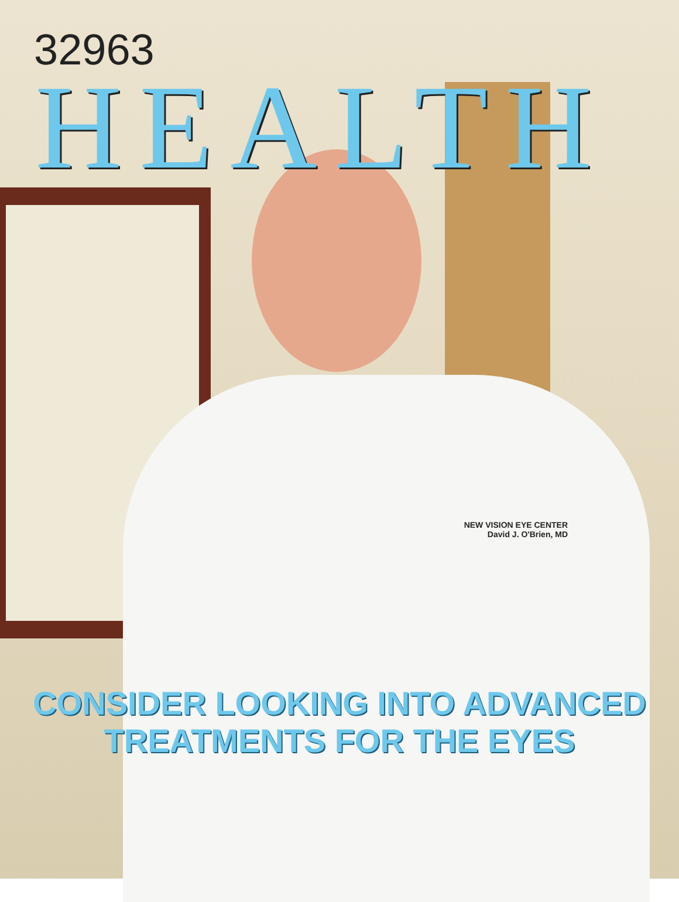NEW VISION EYE CENTER
David J. O'Brien, MD
32963
HEALTH
CONSIDER LOOKING INTO ADVANCED
TREATMENTS FOR THE EYES